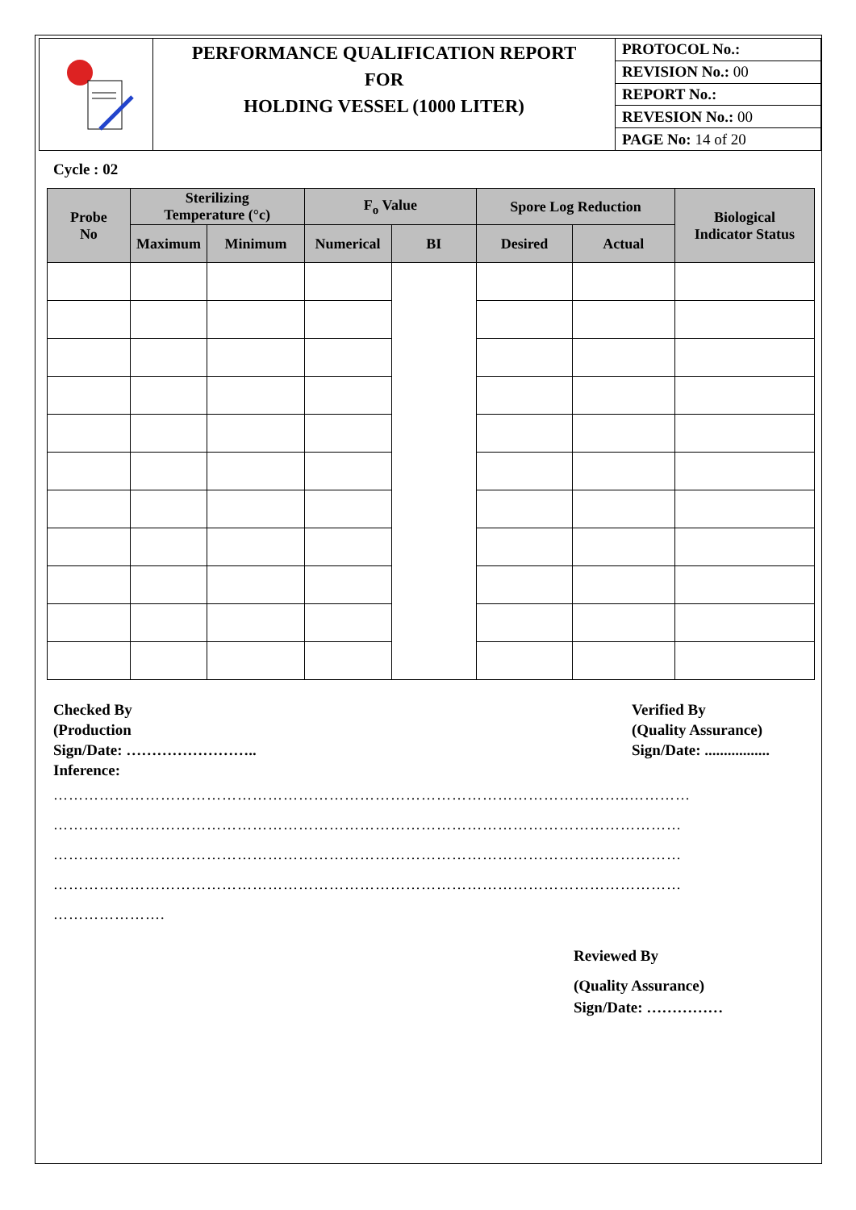| | PERFORMANCE QUALIFICATION REPORT FOR HOLDING VESSEL (1000 LITER) | PROTOCOL No.: |
| | | REVISION No.: 00 |
| | | REPORT No.: |
| | | REVESION No.: 00 |
| | | PAGE No: 14 of 20 |
Cycle : 02
| Probe No | Sterilizing Temperature (°c) | | F<sub>o</sub> Value | | Spore Log Reduction | | Biological Indicator Status |
| --- | --- | --- | --- | --- | --- | --- | --- |
| | Maximum | Minimum | Numerical | BI | Desired | Actual | |
Checked By
(Production
Sign/Date: ……………………..
Inference:
Verified By
(Quality Assurance)
Sign/Date: .................
…………………………………………………………………………………………………..…………
……………………………………………………………………………………………………………
……………………………………………………………………………………………………………
……………………………………………………………………………………………………………
………………….
Reviewed By
(Quality Assurance)
Sign/Date: ……………